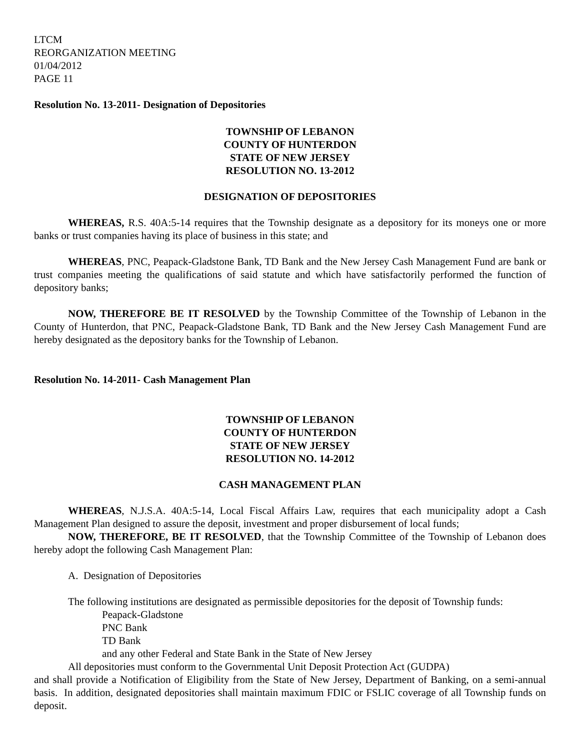LTCM
REORGANIZATION MEETING
01/04/2012
PAGE 11
Resolution No. 13-2011- Designation of Depositories
TOWNSHIP OF LEBANON
COUNTY OF HUNTERDON
STATE OF NEW JERSEY
RESOLUTION NO. 13-2012
DESIGNATION OF DEPOSITORIES
WHEREAS, R.S. 40A:5-14 requires that the Township designate as a depository for its moneys one or more banks or trust companies having its place of business in this state; and
WHEREAS, PNC, Peapack-Gladstone Bank, TD Bank and the New Jersey Cash Management Fund are bank or trust companies meeting the qualifications of said statute and which have satisfactorily performed the function of depository banks;
NOW, THEREFORE BE IT RESOLVED by the Township Committee of the Township of Lebanon in the County of Hunterdon, that PNC, Peapack-Gladstone Bank, TD Bank and the New Jersey Cash Management Fund are hereby designated as the depository banks for the Township of Lebanon.
Resolution No. 14-2011- Cash Management Plan
TOWNSHIP OF LEBANON
COUNTY OF HUNTERDON
STATE OF NEW JERSEY
RESOLUTION NO. 14-2012
CASH MANAGEMENT PLAN
WHEREAS, N.J.S.A. 40A:5-14, Local Fiscal Affairs Law, requires that each municipality adopt a Cash Management Plan designed to assure the deposit, investment and proper disbursement of local funds;
NOW, THEREFORE, BE IT RESOLVED, that the Township Committee of the Township of Lebanon does hereby adopt the following Cash Management Plan:
A. Designation of Depositories
The following institutions are designated as permissible depositories for the deposit of Township funds:
Peapack-Gladstone
PNC Bank
TD Bank
and any other Federal and State Bank in the State of New Jersey
All depositories must conform to the Governmental Unit Deposit Protection Act (GUDPA)
and shall provide a Notification of Eligibility from the State of New Jersey, Department of Banking, on a semi-annual basis. In addition, designated depositories shall maintain maximum FDIC or FSLIC coverage of all Township funds on deposit.